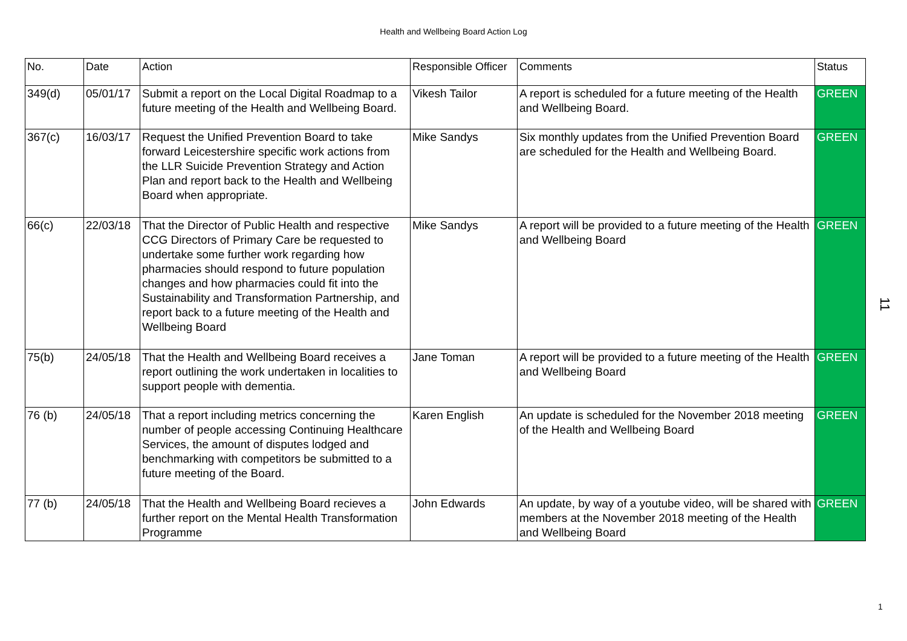Health and Wellbeing Board Action Log
| No. | Date | Action | Responsible Officer | Comments | Status |
| --- | --- | --- | --- | --- | --- |
| 349(d) | 05/01/17 | Submit a report on the Local Digital Roadmap to a future meeting of the Health and Wellbeing Board. | Vikesh Tailor | A report is scheduled for a future meeting of the Health and Wellbeing Board. | GREEN |
| 367(c) | 16/03/17 | Request the Unified Prevention Board to take forward Leicestershire specific work actions from the LLR Suicide Prevention Strategy and Action Plan and report back to the Health and Wellbeing Board when appropriate. | Mike Sandys | Six monthly updates from the Unified Prevention Board are scheduled for the Health and Wellbeing Board. | GREEN |
| 66(c) | 22/03/18 | That the Director of Public Health and respective CCG Directors of Primary Care be requested to undertake some further work regarding how pharmacies should respond to future population changes and how pharmacies could fit into the Sustainability and Transformation Partnership, and report back to a future meeting of the Health and Wellbeing Board | Mike Sandys | A report will be provided to a future meeting of the Health and Wellbeing Board | GREEN |
| 75(b) | 24/05/18 | That the Health and Wellbeing Board receives a report outlining the work undertaken in localities to support people with dementia. | Jane Toman | A report will be provided to a future meeting of the Health and Wellbeing Board | GREEN |
| 76 (b) | 24/05/18 | That a report including metrics concerning the number of people accessing Continuing Healthcare Services, the amount of disputes lodged and benchmarking with competitors be submitted to a future meeting of the Board. | Karen English | An update is scheduled for the November 2018 meeting of the Health and Wellbeing Board | GREEN |
| 77 (b) | 24/05/18 | That the Health and Wellbeing Board recieves a further report on the Mental Health Transformation Programme | John Edwards | An update, by way of a youtube video, will be shared with members at the November 2018 meeting of the Health and Wellbeing Board | GREEN |
11
1